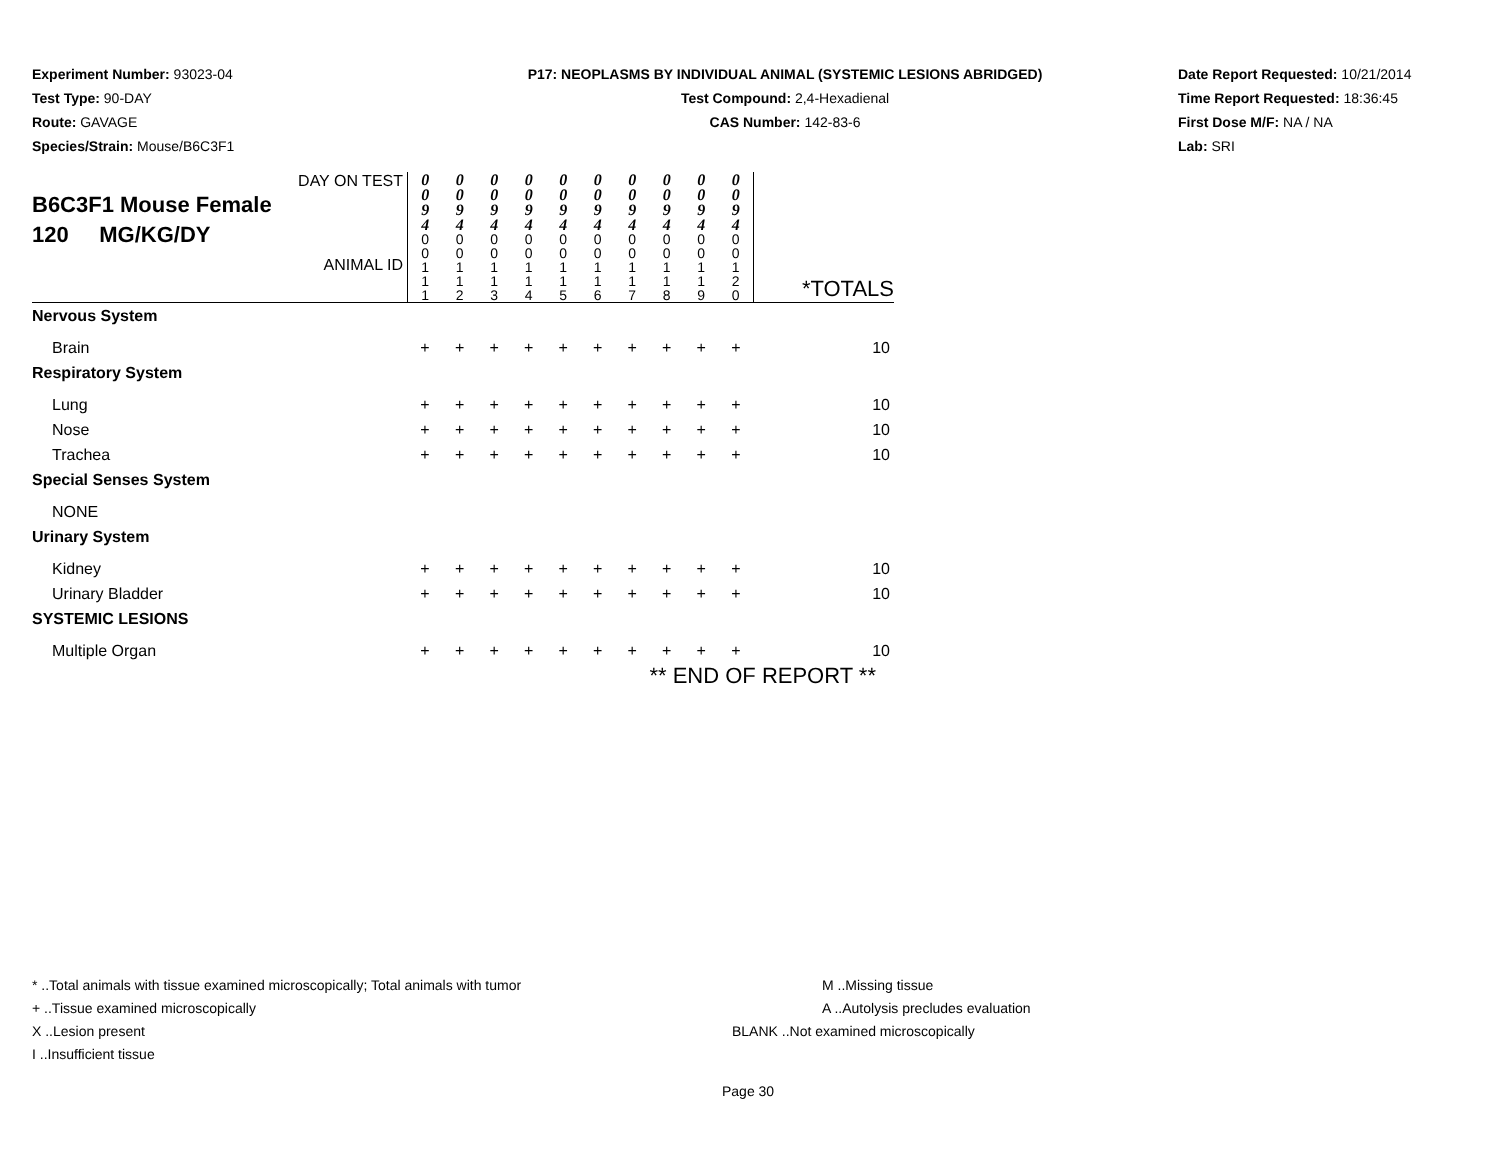Experiment Number: 93023-04
Test Type: 90-DAY
Route: GAVAGE
Species/Strain: Mouse/B6C3F1
P17: NEOPLASMS BY INDIVIDUAL ANIMAL (SYSTEMIC LESIONS ABRIDGED)
Test Compound: 2,4-Hexadienal
CAS Number: 142-83-6
Date Report Requested: 10/21/2014
Time Report Requested: 18:36:45
First Dose M/F: NA / NA
Lab: SRI
| DAY ON TEST B6C3F1 Mouse Female 120 MG/KG/DY ANIMAL ID | 0 0 9 4 | 0 0 9 4 | 0 0 9 4 | 0 0 9 4 | 0 0 9 4 | 0 0 9 4 | 0 0 9 4 | 0 0 9 4 | 0 0 9 4 | 0 0 9 4 | *TOTALS |
| | 0 0 1 1 1 | 0 0 1 1 2 | 0 0 1 1 3 | 0 0 1 1 4 | 0 0 1 1 5 | 0 0 1 1 6 | 0 0 1 1 7 | 0 0 1 1 8 | 0 0 1 1 9 | 0 0 1 2 0 | |
| Nervous System | | | | | | | | | | | |
| Brain | + | + | + | + | + | + | + | + | + | + | 10 |
| Respiratory System | | | | | | | | | | | |
| Lung | + | + | + | + | + | + | + | + | + | + | 10 |
| Nose | + | + | + | + | + | + | + | + | + | + | 10 |
| Trachea | + | + | + | + | + | + | + | + | + | + | 10 |
| Special Senses System | | | | | | | | | | | |
| NONE | | | | | | | | | | | |
| Urinary System | | | | | | | | | | | |
| Kidney | + | + | + | + | + | + | + | + | + | + | 10 |
| Urinary Bladder | + | + | + | + | + | + | + | + | + | + | 10 |
| SYSTEMIC LESIONS | | | | | | | | | | | |
| Multiple Organ | + | + | + | + | + | + | + | + | + | + | 10 |
| | ** END OF REPORT ** | | | | | | | | | | |
* ..Total animals with tissue examined microscopically; Total animals with tumor
+ ..Tissue examined microscopically
X ..Lesion present
I ..Insufficient tissue
M ..Missing tissue
A ..Autolysis precludes evaluation
BLANK ..Not examined microscopically
Page 30